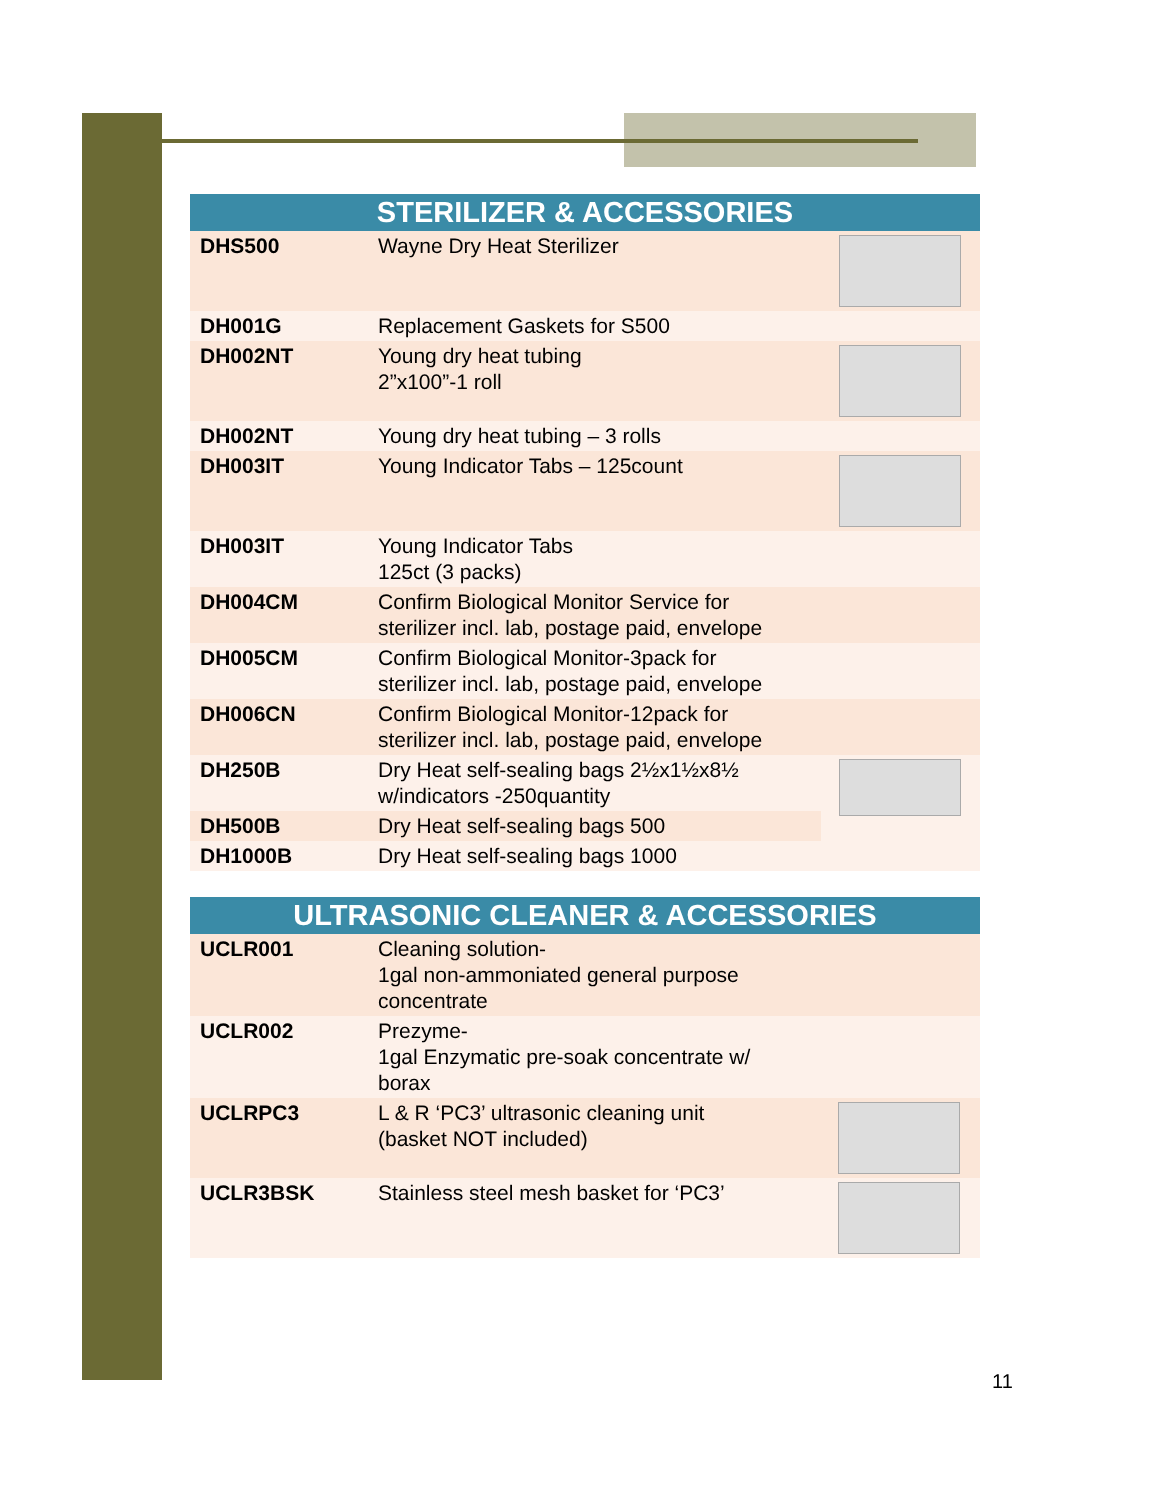| STERILIZER & ACCESSORIES | | |
| --- | --- | --- |
| DHS500 | Wayne Dry Heat Sterilizer | |
| DH001G | Replacement Gaskets for S500 | |
| DH002NT | Young dry heat tubing 2”x100”-1 roll | |
| DH002NT | Young dry heat tubing – 3 rolls | |
| DH003IT | Young Indicator Tabs – 125count | |
| DH003IT | Young Indicator Tabs 125ct (3 packs) | |
| DH004CM | Confirm Biological Monitor Service for sterilizer incl. lab, postage paid, envelope | |
| DH005CM | Confirm Biological Monitor-3pack for sterilizer incl. lab, postage paid, envelope | |
| DH006CN | Confirm Biological Monitor-12pack for sterilizer incl. lab, postage paid, envelope | |
| DH250B | Dry Heat self-sealing bags 2½x1½x8½ w/indicators -250quantity | |
| DH500B | Dry Heat self-sealing bags 500 | |
| DH1000B | Dry Heat self-sealing bags 1000 | |
| ULTRASONIC CLEANER & ACCESSORIES | | |
| --- | --- | --- |
| UCLR001 | Cleaning solution- 1gal non-ammoniated general purpose concentrate | |
| UCLR002 | Prezyme- 1gal Enzymatic pre-soak concentrate w/ borax | |
| UCLRPC3 | L & R ‘PC3’ ultrasonic cleaning unit (basket NOT included) | |
| UCLR3BSK | Stainless steel mesh basket for ‘PC3’ | |
11